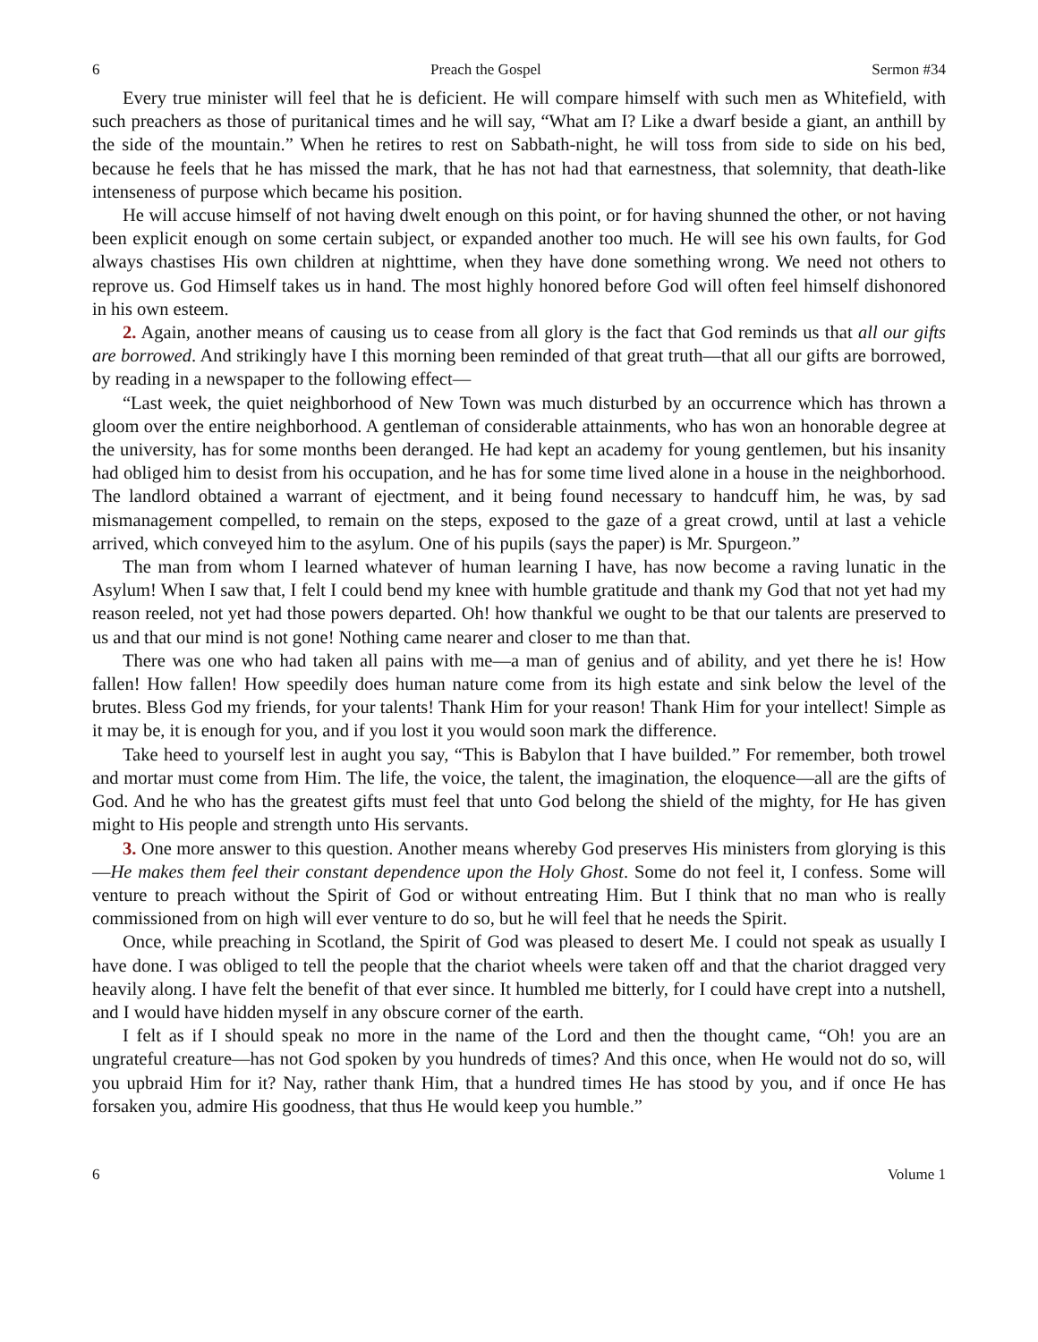6 Preach the Gospel Sermon #34
Every true minister will feel that he is deficient. He will compare himself with such men as Whitefield, with such preachers as those of puritanical times and he will say, “What am I? Like a dwarf beside a giant, an anthill by the side of the mountain.” When he retires to rest on Sabbath-night, he will toss from side to side on his bed, because he feels that he has missed the mark, that he has not had that earnestness, that solemnity, that death-like intenseness of purpose which became his position.
He will accuse himself of not having dwelt enough on this point, or for having shunned the other, or not having been explicit enough on some certain subject, or expanded another too much. He will see his own faults, for God always chastises His own children at nighttime, when they have done something wrong. We need not others to reprove us. God Himself takes us in hand. The most highly honored before God will often feel himself dishonored in his own esteem.
2. Again, another means of causing us to cease from all glory is the fact that God reminds us that all our gifts are borrowed. And strikingly have I this morning been reminded of that great truth—that all our gifts are borrowed, by reading in a newspaper to the following effect—
“Last week, the quiet neighborhood of New Town was much disturbed by an occurrence which has thrown a gloom over the entire neighborhood. A gentleman of considerable attainments, who has won an honorable degree at the university, has for some months been deranged. He had kept an academy for young gentlemen, but his insanity had obliged him to desist from his occupation, and he has for some time lived alone in a house in the neighborhood. The landlord obtained a warrant of ejectment, and it being found necessary to handcuff him, he was, by sad mismanagement compelled, to remain on the steps, exposed to the gaze of a great crowd, until at last a vehicle arrived, which conveyed him to the asylum. One of his pupils (says the paper) is Mr. Spurgeon.”
The man from whom I learned whatever of human learning I have, has now become a raving lunatic in the Asylum! When I saw that, I felt I could bend my knee with humble gratitude and thank my God that not yet had my reason reeled, not yet had those powers departed. Oh! how thankful we ought to be that our talents are preserved to us and that our mind is not gone! Nothing came nearer and closer to me than that.
There was one who had taken all pains with me—a man of genius and of ability, and yet there he is! How fallen! How fallen! How speedily does human nature come from its high estate and sink below the level of the brutes. Bless God my friends, for your talents! Thank Him for your reason! Thank Him for your intellect! Simple as it may be, it is enough for you, and if you lost it you would soon mark the difference.
Take heed to yourself lest in aught you say, “This is Babylon that I have builded.” For remember, both trowel and mortar must come from Him. The life, the voice, the talent, the imagination, the eloquence—all are the gifts of God. And he who has the greatest gifts must feel that unto God belong the shield of the mighty, for He has given might to His people and strength unto His servants.
3. One more answer to this question. Another means whereby God preserves His ministers from glorying is this—He makes them feel their constant dependence upon the Holy Ghost. Some do not feel it, I confess. Some will venture to preach without the Spirit of God or without entreating Him. But I think that no man who is really commissioned from on high will ever venture to do so, but he will feel that he needs the Spirit.
Once, while preaching in Scotland, the Spirit of God was pleased to desert Me. I could not speak as usually I have done. I was obliged to tell the people that the chariot wheels were taken off and that the chariot dragged very heavily along. I have felt the benefit of that ever since. It humbled me bitterly, for I could have crept into a nutshell, and I would have hidden myself in any obscure corner of the earth.
I felt as if I should speak no more in the name of the Lord and then the thought came, “Oh! you are an ungrateful creature—has not God spoken by you hundreds of times? And this once, when He would not do so, will you upbraid Him for it? Nay, rather thank Him, that a hundred times He has stood by you, and if once He has forsaken you, admire His goodness, that thus He would keep you humble.”
6 Volume 1